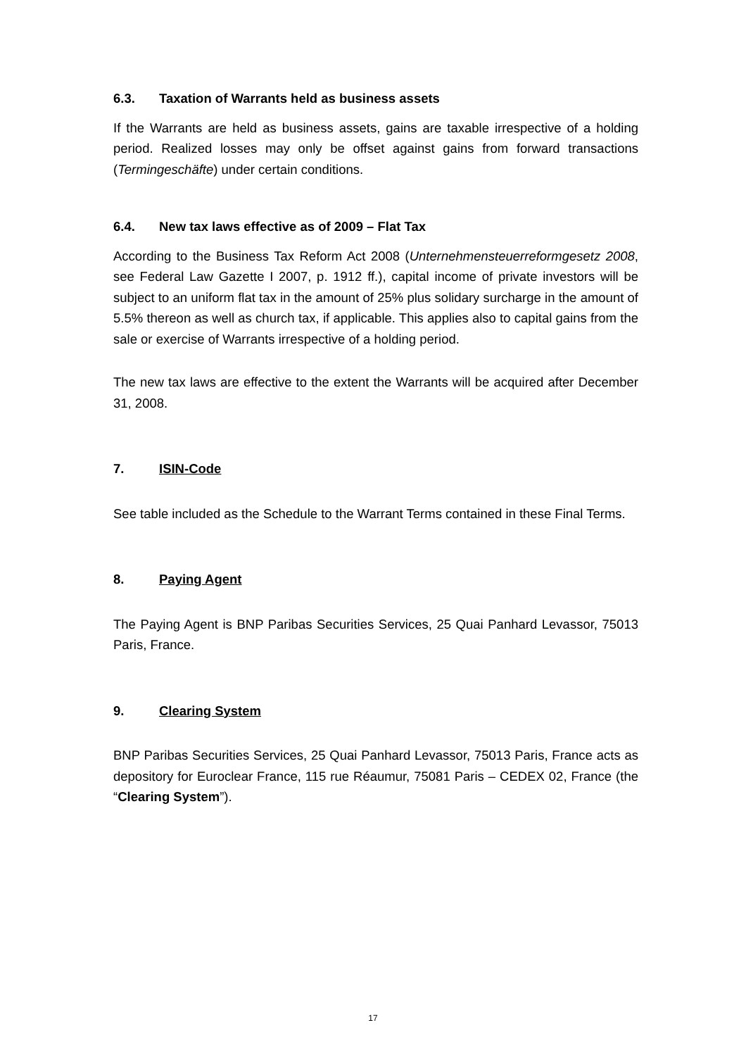6.3. Taxation of Warrants held as business assets
If the Warrants are held as business assets, gains are taxable irrespective of a holding period. Realized losses may only be offset against gains from forward transactions (Termingeschäfte) under certain conditions.
6.4. New tax laws effective as of 2009 – Flat Tax
According to the Business Tax Reform Act 2008 (Unternehmensteuerreformgesetz 2008, see Federal Law Gazette I 2007, p. 1912 ff.), capital income of private investors will be subject to an uniform flat tax in the amount of 25% plus solidary surcharge in the amount of 5.5% thereon as well as church tax, if applicable. This applies also to capital gains from the sale or exercise of Warrants irrespective of a holding period.
The new tax laws are effective to the extent the Warrants will be acquired after December 31, 2008.
7. ISIN-Code
See table included as the Schedule to the Warrant Terms contained in these Final Terms.
8. Paying Agent
The Paying Agent is BNP Paribas Securities Services, 25 Quai Panhard Levassor, 75013 Paris, France.
9. Clearing System
BNP Paribas Securities Services, 25 Quai Panhard Levassor, 75013 Paris, France acts as depository for Euroclear France, 115 rue Réaumur, 75081 Paris – CEDEX 02, France (the “Clearing System”).
17